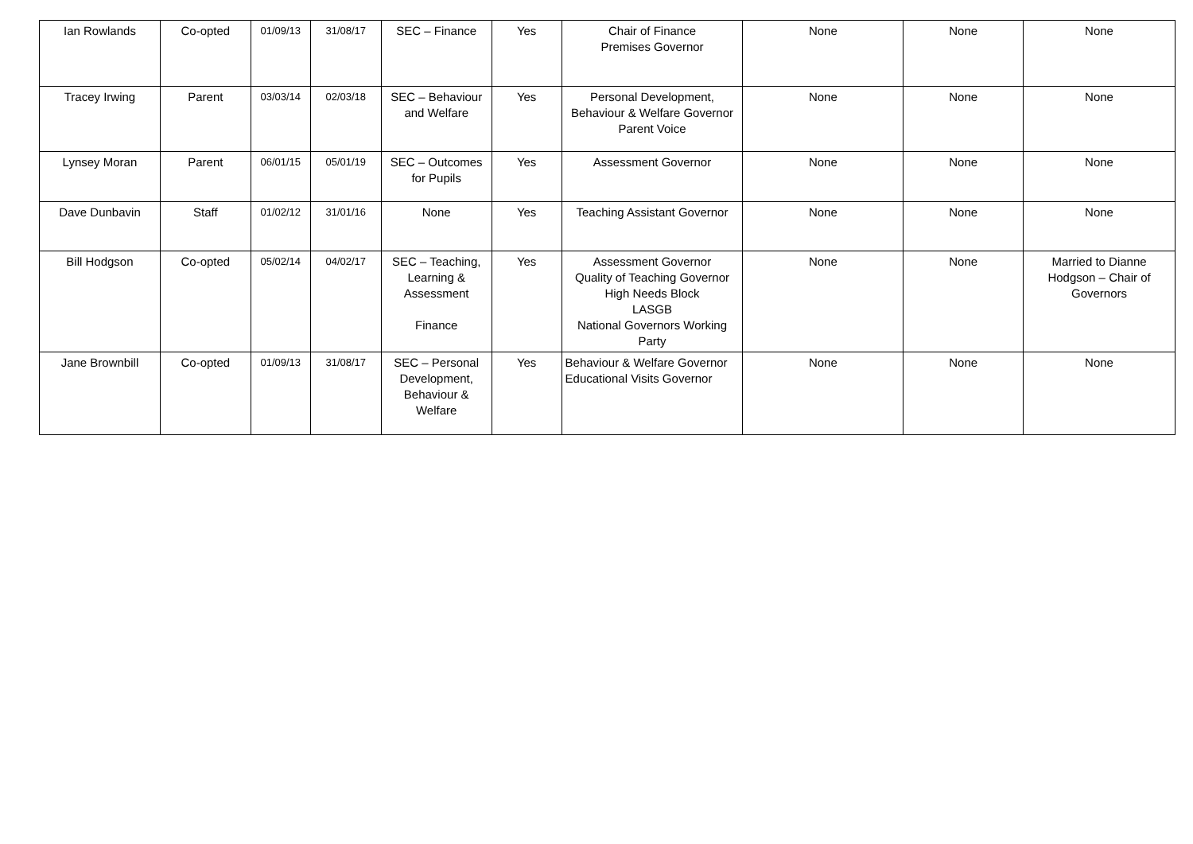| Ian Rowlands | Co-opted | 01/09/13 | 31/08/17 | SEC – Finance | Yes | Chair of Finance Premises Governor | None | None | None |
| Tracey Irwing | Parent | 03/03/14 | 02/03/18 | SEC – Behaviour and Welfare | Yes | Personal Development, Behaviour & Welfare Governor Parent Voice | None | None | None |
| Lynsey Moran | Parent | 06/01/15 | 05/01/19 | SEC – Outcomes for Pupils | Yes | Assessment Governor | None | None | None |
| Dave Dunbavin | Staff | 01/02/12 | 31/01/16 | None | Yes | Teaching Assistant Governor | None | None | None |
| Bill Hodgson | Co-opted | 05/02/14 | 04/02/17 | SEC – Teaching, Learning & Assessment Finance | Yes | Assessment Governor Quality of Teaching Governor High Needs Block LASGB National Governors Working Party | None | None | Married to Dianne Hodgson – Chair of Governors |
| Jane Brownbill | Co-opted | 01/09/13 | 31/08/17 | SEC – Personal Development, Behaviour & Welfare | Yes | Behaviour & Welfare Governor Educational Visits Governor | None | None | None |